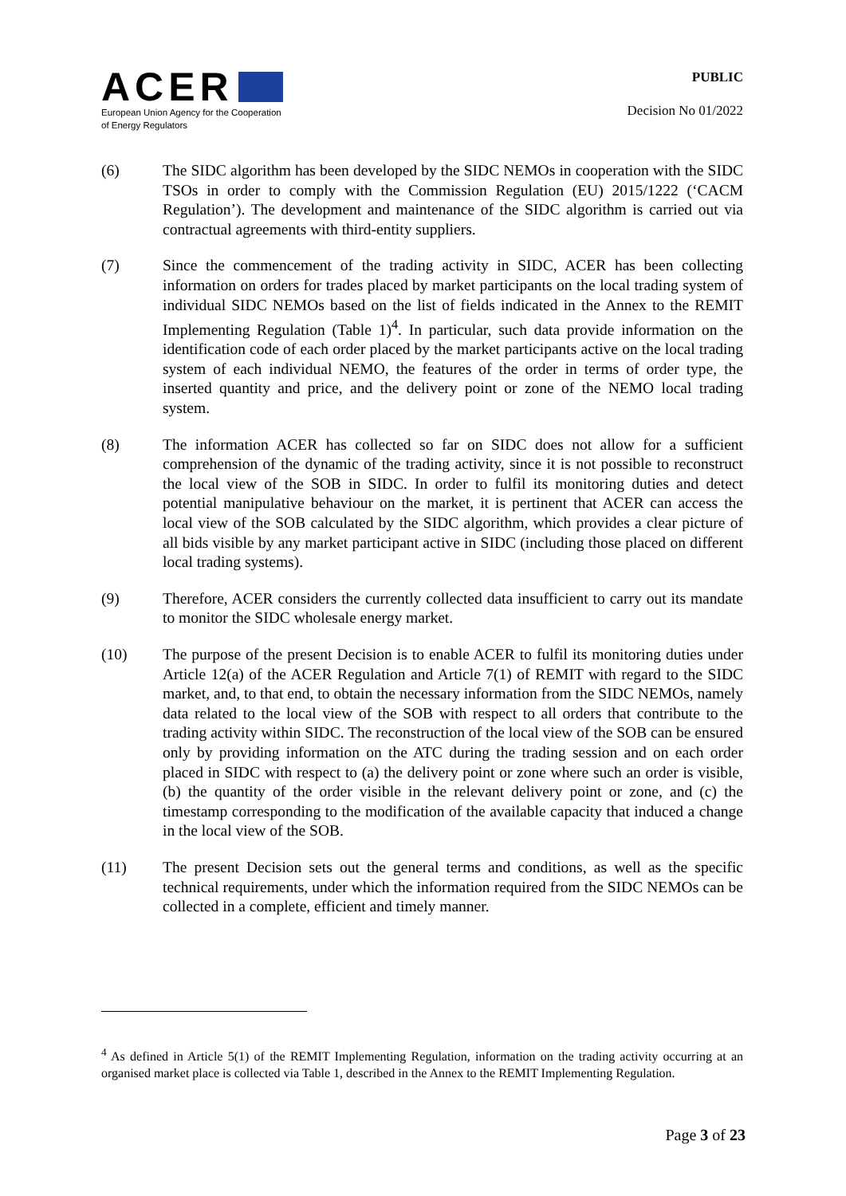ACER
European Union Agency for the Cooperation
of Energy Regulators
PUBLIC
Decision No 01/2022
(6) The SIDC algorithm has been developed by the SIDC NEMOs in cooperation with the SIDC TSOs in order to comply with the Commission Regulation (EU) 2015/1222 (‘CACM Regulation’). The development and maintenance of the SIDC algorithm is carried out via contractual agreements with third-entity suppliers.
(7) Since the commencement of the trading activity in SIDC, ACER has been collecting information on orders for trades placed by market participants on the local trading system of individual SIDC NEMOs based on the list of fields indicated in the Annex to the REMIT Implementing Regulation (Table 1)<sup>4</sup>. In particular, such data provide information on the identification code of each order placed by the market participants active on the local trading system of each individual NEMO, the features of the order in terms of order type, the inserted quantity and price, and the delivery point or zone of the NEMO local trading system.
(8) The information ACER has collected so far on SIDC does not allow for a sufficient comprehension of the dynamic of the trading activity, since it is not possible to reconstruct the local view of the SOB in SIDC. In order to fulfil its monitoring duties and detect potential manipulative behaviour on the market, it is pertinent that ACER can access the local view of the SOB calculated by the SIDC algorithm, which provides a clear picture of all bids visible by any market participant active in SIDC (including those placed on different local trading systems).
(9) Therefore, ACER considers the currently collected data insufficient to carry out its mandate to monitor the SIDC wholesale energy market.
(10) The purpose of the present Decision is to enable ACER to fulfil its monitoring duties under Article 12(a) of the ACER Regulation and Article 7(1) of REMIT with regard to the SIDC market, and, to that end, to obtain the necessary information from the SIDC NEMOs, namely data related to the local view of the SOB with respect to all orders that contribute to the trading activity within SIDC. The reconstruction of the local view of the SOB can be ensured only by providing information on the ATC during the trading session and on each order placed in SIDC with respect to (a) the delivery point or zone where such an order is visible, (b) the quantity of the order visible in the relevant delivery point or zone, and (c) the timestamp corresponding to the modification of the available capacity that induced a change in the local view of the SOB.
(11) The present Decision sets out the general terms and conditions, as well as the specific technical requirements, under which the information required from the SIDC NEMOs can be collected in a complete, efficient and timely manner.
<sup>4</sup> As defined in Article 5(1) of the REMIT Implementing Regulation, information on the trading activity occurring at an organised market place is collected via Table 1, described in the Annex to the REMIT Implementing Regulation.
Page 3 of 23